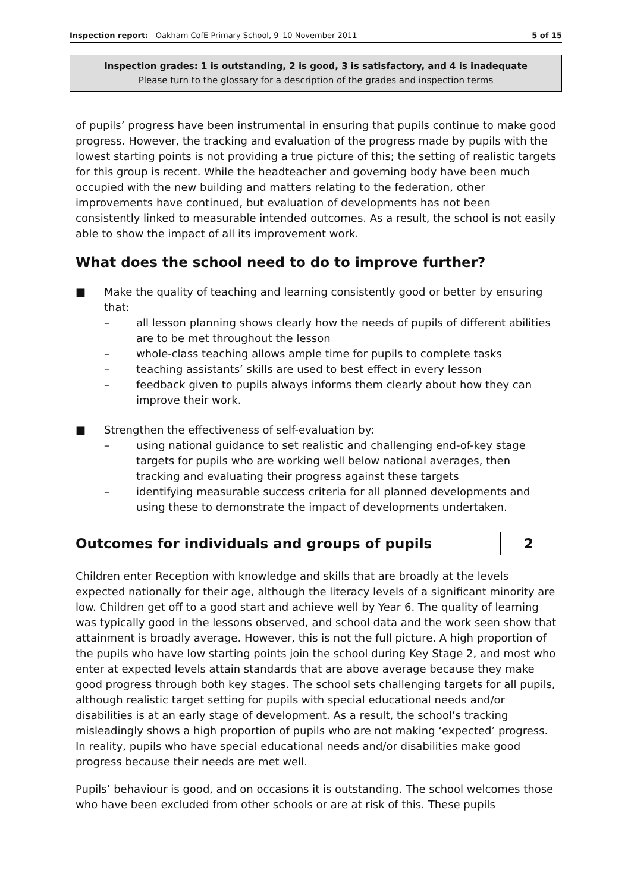Inspection report: Oakham CofE Primary School, 9–10 November 2011 5 of 15
Inspection grades: 1 is outstanding, 2 is good, 3 is satisfactory, and 4 is inadequate
Please turn to the glossary for a description of the grades and inspection terms
of pupils’ progress have been instrumental in ensuring that pupils continue to make good progress. However, the tracking and evaluation of the progress made by pupils with the lowest starting points is not providing a true picture of this; the setting of realistic targets for this group is recent. While the headteacher and governing body have been much occupied with the new building and matters relating to the federation, other improvements have continued, but evaluation of developments has not been consistently linked to measurable intended outcomes. As a result, the school is not easily able to show the impact of all its improvement work.
What does the school need to do to improve further?
■ Make the quality of teaching and learning consistently good or better by ensuring that:
– all lesson planning shows clearly how the needs of pupils of different abilities are to be met throughout the lesson
– whole-class teaching allows ample time for pupils to complete tasks
– teaching assistants’ skills are used to best effect in every lesson
– feedback given to pupils always informs them clearly about how they can improve their work.
■ Strengthen the effectiveness of self-evaluation by:
– using national guidance to set realistic and challenging end-of-key stage targets for pupils who are working well below national averages, then tracking and evaluating their progress against these targets
– identifying measurable success criteria for all planned developments and using these to demonstrate the impact of developments undertaken.
Outcomes for individuals and groups of pupils
2
Children enter Reception with knowledge and skills that are broadly at the levels expected nationally for their age, although the literacy levels of a significant minority are low. Children get off to a good start and achieve well by Year 6. The quality of learning was typically good in the lessons observed, and school data and the work seen show that attainment is broadly average. However, this is not the full picture. A high proportion of the pupils who have low starting points join the school during Key Stage 2, and most who enter at expected levels attain standards that are above average because they make good progress through both key stages. The school sets challenging targets for all pupils, although realistic target setting for pupils with special educational needs and/or disabilities is at an early stage of development. As a result, the school’s tracking misleadingly shows a high proportion of pupils who are not making ‘expected’ progress. In reality, pupils who have special educational needs and/or disabilities make good progress because their needs are met well.
Pupils’ behaviour is good, and on occasions it is outstanding. The school welcomes those who have been excluded from other schools or are at risk of this. These pupils